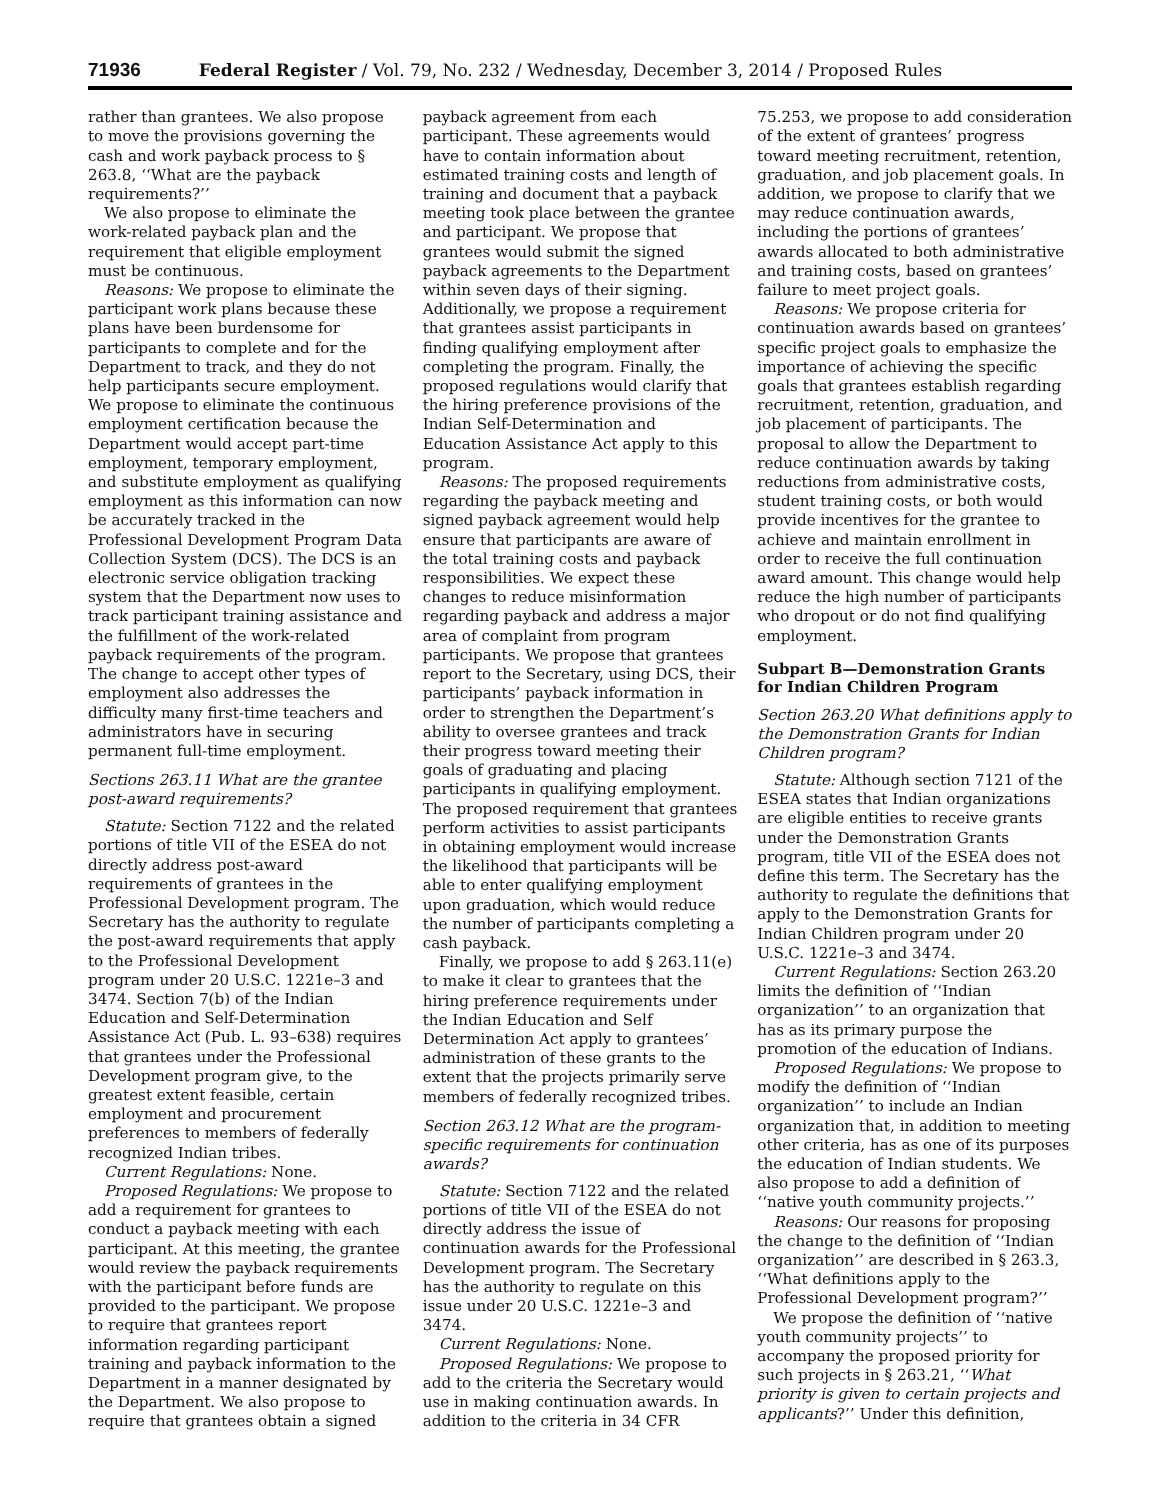71936 Federal Register / Vol. 79, No. 232 / Wednesday, December 3, 2014 / Proposed Rules
rather than grantees. We also propose to move the provisions governing the cash and work payback process to § 263.8, ‘‘What are the payback requirements?’’
We also propose to eliminate the work-related payback plan and the requirement that eligible employment must be continuous.
Reasons: We propose to eliminate the participant work plans because these plans have been burdensome for participants to complete and for the Department to track, and they do not help participants secure employment. We propose to eliminate the continuous employment certification because the Department would accept part-time employment, temporary employment, and substitute employment as qualifying employment as this information can now be accurately tracked in the Professional Development Program Data Collection System (DCS). The DCS is an electronic service obligation tracking system that the Department now uses to track participant training assistance and the fulfillment of the work-related payback requirements of the program. The change to accept other types of employment also addresses the difficulty many first-time teachers and administrators have in securing permanent full-time employment.
Sections 263.11 What are the grantee post-award requirements?
Statute: Section 7122 and the related portions of title VII of the ESEA do not directly address post-award requirements of grantees in the Professional Development program. The Secretary has the authority to regulate the post-award requirements that apply to the Professional Development program under 20 U.S.C. 1221e–3 and 3474. Section 7(b) of the Indian Education and Self-Determination Assistance Act (Pub. L. 93–638) requires that grantees under the Professional Development program give, to the greatest extent feasible, certain employment and procurement preferences to members of federally recognized Indian tribes.
Current Regulations: None.
Proposed Regulations: We propose to add a requirement for grantees to conduct a payback meeting with each participant. At this meeting, the grantee would review the payback requirements with the participant before funds are provided to the participant. We propose to require that grantees report information regarding participant training and payback information to the Department in a manner designated by the Department. We also propose to require that grantees obtain a signed
payback agreement from each participant. These agreements would have to contain information about estimated training costs and length of training and document that a payback meeting took place between the grantee and participant. We propose that grantees would submit the signed payback agreements to the Department within seven days of their signing. Additionally, we propose a requirement that grantees assist participants in finding qualifying employment after completing the program. Finally, the proposed regulations would clarify that the hiring preference provisions of the Indian Self-Determination and Education Assistance Act apply to this program.
Reasons: The proposed requirements regarding the payback meeting and signed payback agreement would help ensure that participants are aware of the total training costs and payback responsibilities. We expect these changes to reduce misinformation regarding payback and address a major area of complaint from program participants. We propose that grantees report to the Secretary, using DCS, their participants’ payback information in order to strengthen the Department’s ability to oversee grantees and track their progress toward meeting their goals of graduating and placing participants in qualifying employment. The proposed requirement that grantees perform activities to assist participants in obtaining employment would increase the likelihood that participants will be able to enter qualifying employment upon graduation, which would reduce the number of participants completing a cash payback.
Finally, we propose to add § 263.11(e) to make it clear to grantees that the hiring preference requirements under the Indian Education and Self Determination Act apply to grantees’ administration of these grants to the extent that the projects primarily serve members of federally recognized tribes.
Section 263.12 What are the program-specific requirements for continuation awards?
Statute: Section 7122 and the related portions of title VII of the ESEA do not directly address the issue of continuation awards for the Professional Development program. The Secretary has the authority to regulate on this issue under 20 U.S.C. 1221e–3 and 3474.
Current Regulations: None.
Proposed Regulations: We propose to add to the criteria the Secretary would use in making continuation awards. In addition to the criteria in 34 CFR
75.253, we propose to add consideration of the extent of grantees’ progress toward meeting recruitment, retention, graduation, and job placement goals. In addition, we propose to clarify that we may reduce continuation awards, including the portions of grantees’ awards allocated to both administrative and training costs, based on grantees’ failure to meet project goals.
Reasons: We propose criteria for continuation awards based on grantees’ specific project goals to emphasize the importance of achieving the specific goals that grantees establish regarding recruitment, retention, graduation, and job placement of participants. The proposal to allow the Department to reduce continuation awards by taking reductions from administrative costs, student training costs, or both would provide incentives for the grantee to achieve and maintain enrollment in order to receive the full continuation award amount. This change would help reduce the high number of participants who dropout or do not find qualifying employment.
Subpart B—Demonstration Grants for Indian Children Program
Section 263.20 What definitions apply to the Demonstration Grants for Indian Children program?
Statute: Although section 7121 of the ESEA states that Indian organizations are eligible entities to receive grants under the Demonstration Grants program, title VII of the ESEA does not define this term. The Secretary has the authority to regulate the definitions that apply to the Demonstration Grants for Indian Children program under 20 U.S.C. 1221e–3 and 3474.
Current Regulations: Section 263.20 limits the definition of ‘‘Indian organization’’ to an organization that has as its primary purpose the promotion of the education of Indians.
Proposed Regulations: We propose to modify the definition of ‘‘Indian organization’’ to include an Indian organization that, in addition to meeting other criteria, has as one of its purposes the education of Indian students. We also propose to add a definition of ‘‘native youth community projects.’’
Reasons: Our reasons for proposing the change to the definition of ‘‘Indian organization’’ are described in § 263.3, ‘‘What definitions apply to the Professional Development program?’’
We propose the definition of ‘‘native youth community projects’’ to accompany the proposed priority for such projects in § 263.21, ‘‘What priority is given to certain projects and applicants?’’ Under this definition,